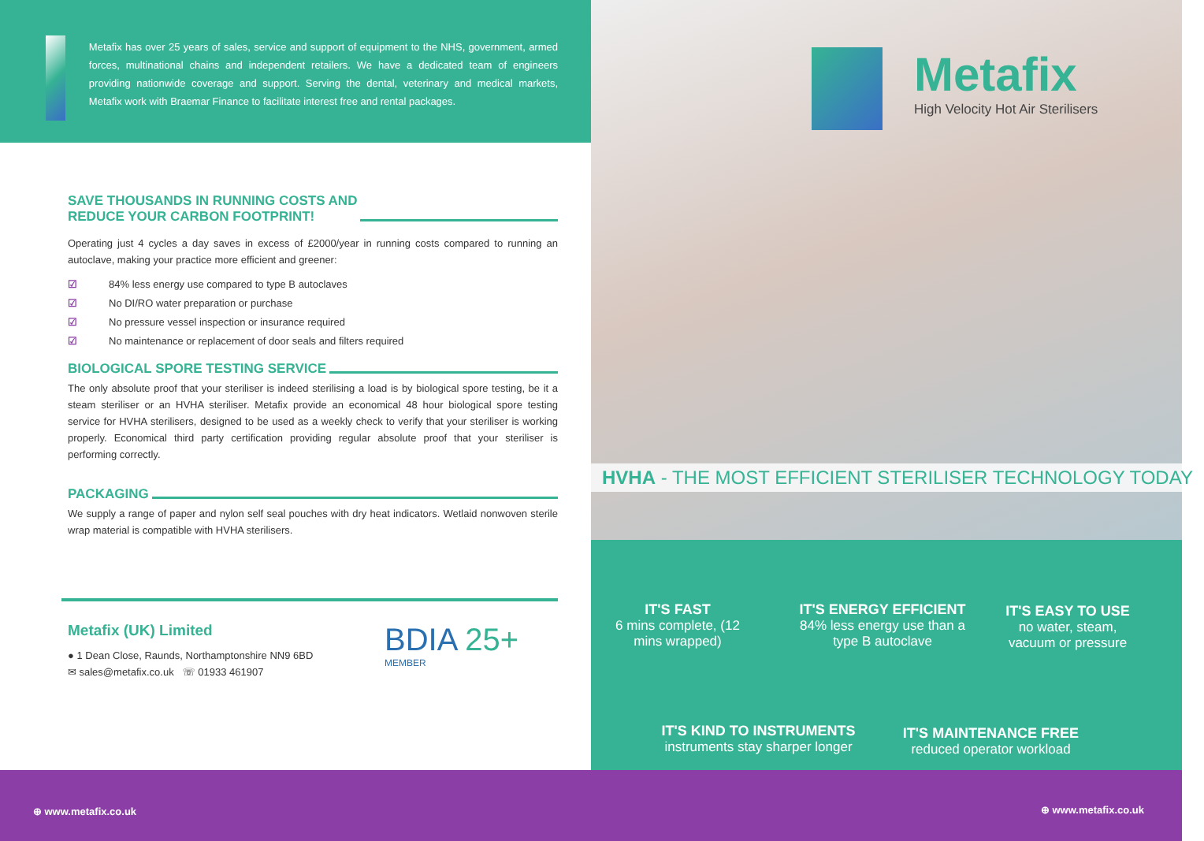Metafix has over 25 years of sales, service and support of equipment to the NHS, government, armed forces, multinational chains and independent retailers. We have a dedicated team of engineers providing nationwide coverage and support. Serving the dental, veterinary and medical markets, Metafix work with Braemar Finance to facilitate interest free and rental packages.
SAVE THOUSANDS IN RUNNING COSTS AND
REDUCE YOUR CARBON FOOTPRINT!
Operating just 4 cycles a day saves in excess of £2000/year in running costs compared to running an autoclave, making your practice more efficient and greener:
☑ 84% less energy use compared to type B autoclaves
☑ No DI/RO water preparation or purchase
☑ No pressure vessel inspection or insurance required
☑ No maintenance or replacement of door seals and filters required
BIOLOGICAL SPORE TESTING SERVICE
The only absolute proof that your steriliser is indeed sterilising a load is by biological spore testing, be it a steam steriliser or an HVHA steriliser. Metafix provide an economical 48 hour biological spore testing service for HVHA sterilisers, designed to be used as a weekly check to verify that your steriliser is working properly. Economical third party certification providing regular absolute proof that your steriliser is performing correctly.
PACKAGING
We supply a range of paper and nylon self seal pouches with dry heat indicators. Wetlaid nonwoven sterile wrap material is compatible with HVHA sterilisers.
Metafix (UK) Limited
● 1 Dean Close, Raunds, Northamptonshire NN9 6BD
✉ sales@metafix.co.uk ☏ 01933 461907
BDIA 25+
MEMBER
⊕ www.metafix.co.uk
Metafix
High Velocity Hot Air Sterilisers
HVHA - THE MOST EFFICIENT STERILISER TECHNOLOGY TODAY
IT'S FAST
6 mins complete, (12 mins wrapped)
IT'S ENERGY EFFICIENT
84% less energy use than a type B autoclave
IT'S EASY TO USE
no water, steam, vacuum or pressure
IT'S KIND TO INSTRUMENTS
instruments stay sharper longer
IT'S MAINTENANCE FREE
reduced operator workload
⊕ www.metafix.co.uk